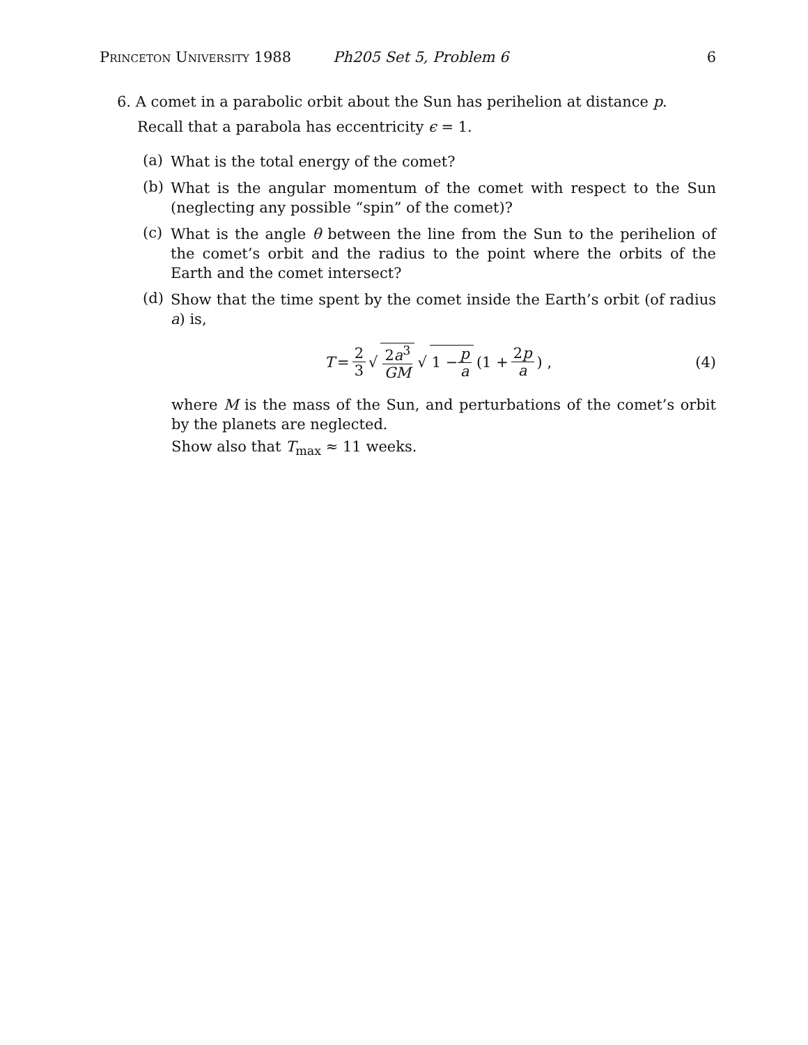Princeton University 1988 Ph205 Set 5, Problem 6 6
6. A comet in a parabolic orbit about the Sun has perihelion at distance p.
Recall that a parabola has eccentricity ϵ = 1.
(a) What is the total energy of the comet?
(b) What is the angular momentum of the comet with respect to the Sun (neglecting any possible “spin” of the comet)?
(c) What is the angle θ between the line from the Sun to the perihelion of the comet’s orbit and the radius to the point where the orbits of the Earth and the comet intersect?
(d) Show that the time spent by the comet inside the Earth’s orbit (of radius a) is,
T = 2 3 √ 2a<sup>3</sup> GM √ 1 − p a (1 + 2p a) ,
(4)
where M is the mass of the Sun, and perturbations of the comet’s orbit by the planets are neglected.
Show also that T<sub>max</sub> ≈ 11 weeks.